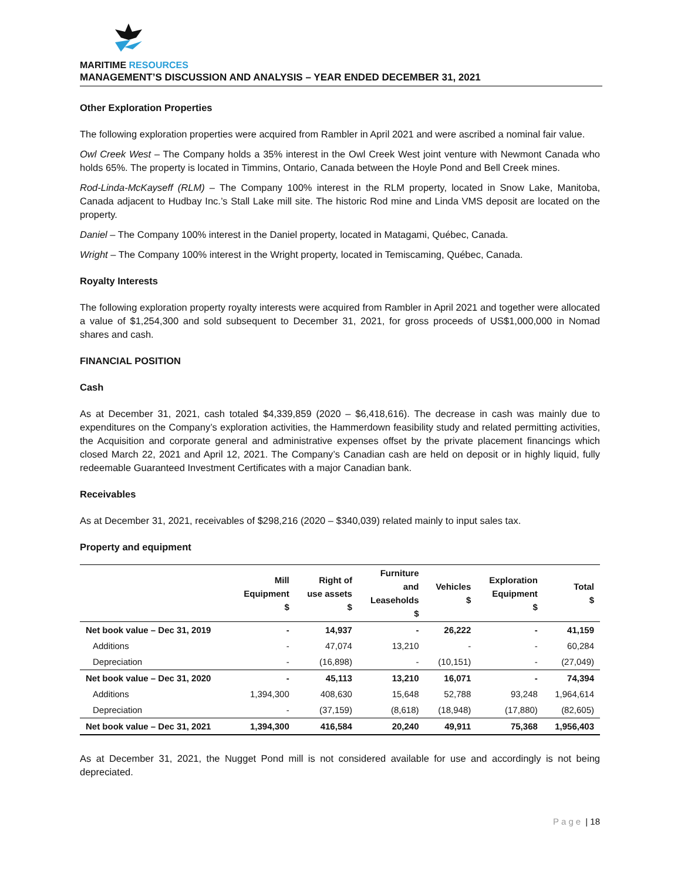MARITIME RESOURCES
MANAGEMENT’S DISCUSSION AND ANALYSIS – YEAR ENDED DECEMBER 31, 2021
Other Exploration Properties
The following exploration properties were acquired from Rambler in April 2021 and were ascribed a nominal fair value.
Owl Creek West – The Company holds a 35% interest in the Owl Creek West joint venture with Newmont Canada who holds 65%. The property is located in Timmins, Ontario, Canada between the Hoyle Pond and Bell Creek mines.
Rod-Linda-McKayseff (RLM) – The Company 100% interest in the RLM property, located in Snow Lake, Manitoba, Canada adjacent to Hudbay Inc.’s Stall Lake mill site. The historic Rod mine and Linda VMS deposit are located on the property.
Daniel – The Company 100% interest in the Daniel property, located in Matagami, Québec, Canada.
Wright – The Company 100% interest in the Wright property, located in Temiscaming, Québec, Canada.
Royalty Interests
The following exploration property royalty interests were acquired from Rambler in April 2021 and together were allocated a value of $1,254,300 and sold subsequent to December 31, 2021, for gross proceeds of US$1,000,000 in Nomad shares and cash.
FINANCIAL POSITION
Cash
As at December 31, 2021, cash totaled $4,339,859 (2020 – $6,418,616). The decrease in cash was mainly due to expenditures on the Company’s exploration activities, the Hammerdown feasibility study and related permitting activities, the Acquisition and corporate general and administrative expenses offset by the private placement financings which closed March 22, 2021 and April 12, 2021. The Company’s Canadian cash are held on deposit or in highly liquid, fully redeemable Guaranteed Investment Certificates with a major Canadian bank.
Receivables
As at December 31, 2021, receivables of $298,216 (2020 – $340,039) related mainly to input sales tax.
Property and equipment
| | Mill Equipment $ | Right of use assets $ | Furniture and Leaseholds $ | Vehicles $ | Exploration Equipment $ | Total $ |
| --- | --- | --- | --- | --- | --- | --- |
| Net book value – Dec 31, 2019 | - | 14,937 | - | 26,222 | - | 41,159 |
| Additions | - | 47,074 | 13,210 | - | - | 60,284 |
| Depreciation | - | (16,898) | - | (10,151) | - | (27,049) |
| Net book value – Dec 31, 2020 | - | 45,113 | 13,210 | 16,071 | - | 74,394 |
| Additions | 1,394,300 | 408,630 | 15,648 | 52,788 | 93,248 | 1,964,614 |
| Depreciation | - | (37,159) | (8,618) | (18,948) | (17,880) | (82,605) |
| Net book value – Dec 31, 2021 | 1,394,300 | 416,584 | 20,240 | 49,911 | 75,368 | 1,956,403 |
As at December 31, 2021, the Nugget Pond mill is not considered available for use and accordingly is not being depreciated.
Page | 18